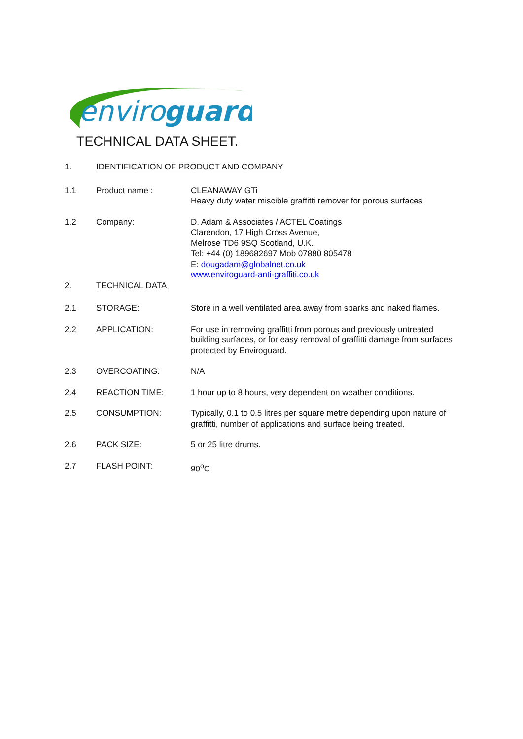enviro
guard
TECHNICAL DATA SHEET.
1. IDENTIFICATION OF PRODUCT AND COMPANY
1.1 Product name : CLEANAWAY GTi
Heavy duty water miscible graffitti remover for porous surfaces
1.2 Company: D. Adam & Associates / ACTEL Coatings
Clarendon, 17 High Cross Avenue,
Melrose TD6 9SQ Scotland, U.K.
Tel: +44 (0) 189682697 Mob 07880 805478
E: dougadam@globalnet.co.uk
www.enviroguard-anti-graffiti.co.uk
2. TECHNICAL DATA
2.1 STORAGE: Store in a well ventilated area away from sparks and naked flames.
2.2 APPLICATION: For use in removing graffitti from porous and previously untreated building surfaces, or for easy removal of graffitti damage from surfaces protected by Enviroguard.
2.3 OVERCOATING: N/A
2.4 REACTION TIME: 1 hour up to 8 hours, very dependent on weather conditions.
2.5 CONSUMPTION: Typically, 0.1 to 0.5 litres per square metre depending upon nature of graffitti, number of applications and surface being treated.
2.6 PACK SIZE: 5 or 25 litre drums.
2.7 FLASH POINT: 90<sup>o</sup>C